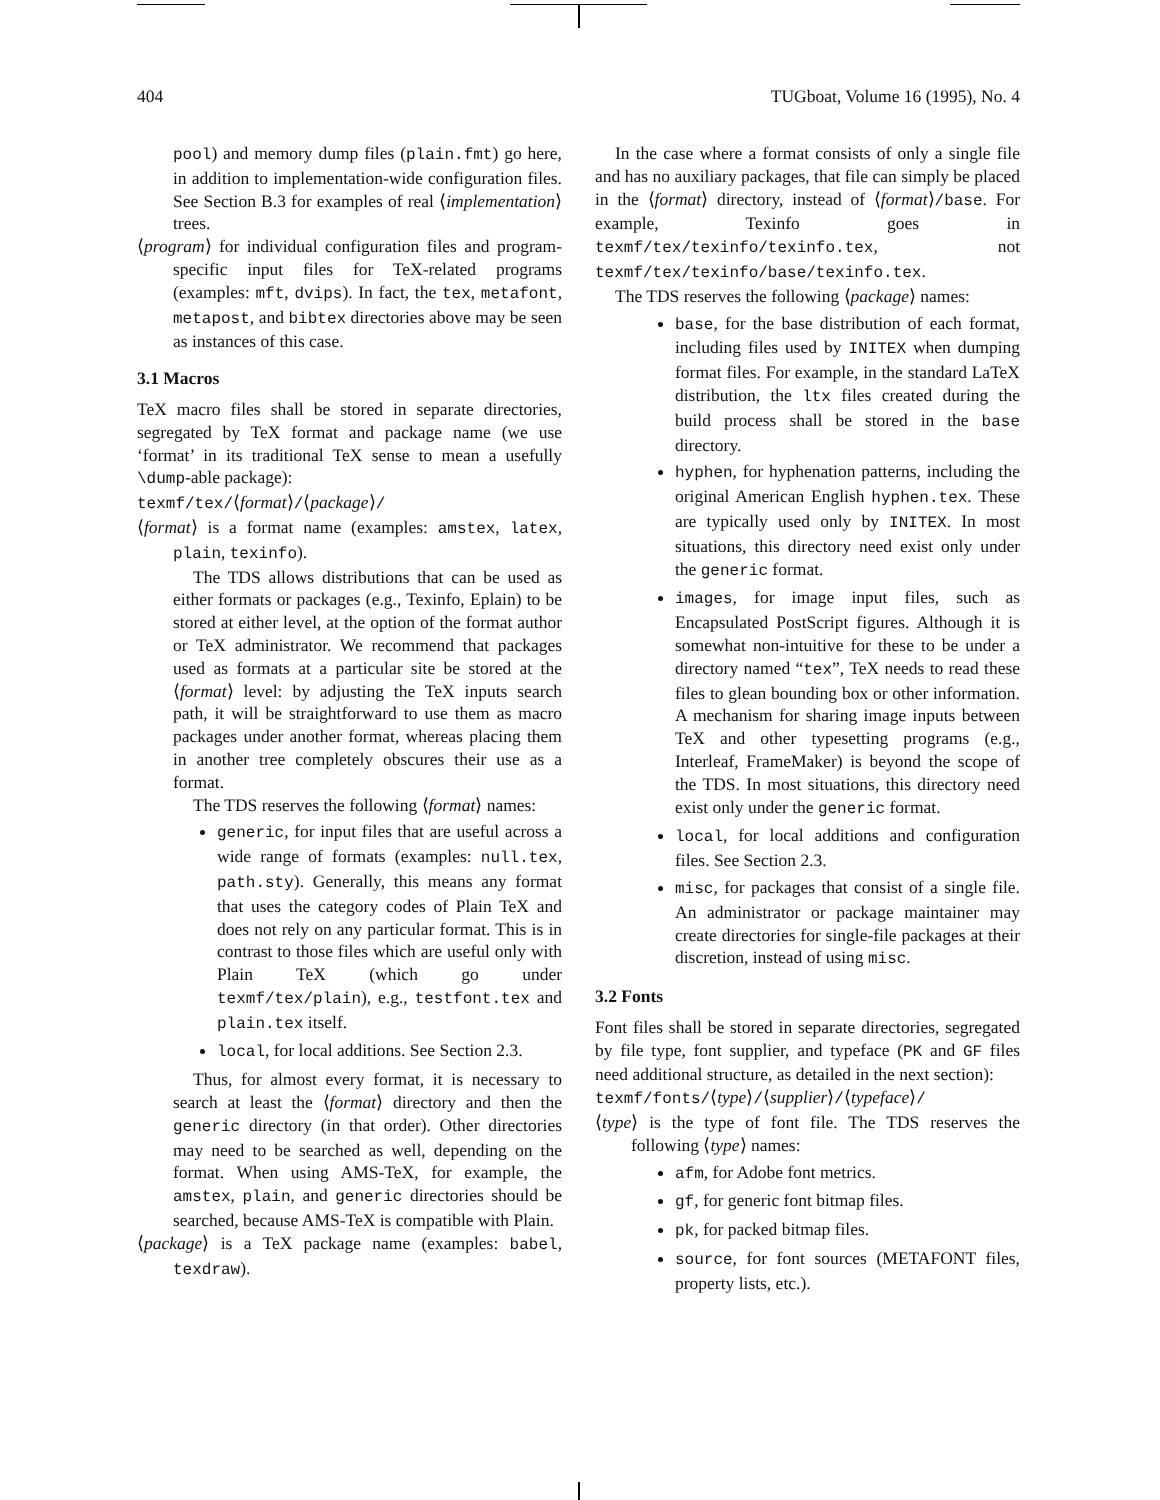404 TUGboat, Volume 16 (1995), No. 4
pool) and memory dump files (plain.fmt) go here, in addition to implementation-wide configuration files. See Section B.3 for examples of real ⟨implementation⟩ trees.
⟨program⟩ for individual configuration files and program-specific input files for TeX-related programs (examples: mft, dvips). In fact, the tex, metafont, metapost, and bibtex directories above may be seen as instances of this case.
3.1 Macros
TeX macro files shall be stored in separate directories, segregated by TeX format and package name (we use ‘format’ in its traditional TeX sense to mean a usefully \dump-able package):
texmf/tex/⟨format⟩/⟨package⟩/
⟨format⟩ is a format name (examples: amstex, latex, plain, texinfo).
The TDS allows distributions that can be used as either formats or packages (e.g., Texinfo, Eplain) to be stored at either level, at the option of the format author or TeX administrator. We recommend that packages used as formats at a particular site be stored at the ⟨format⟩ level: by adjusting the TeX inputs search path, it will be straightforward to use them as macro packages under another format, whereas placing them in another tree completely obscures their use as a format.
The TDS reserves the following ⟨format⟩ names:
generic, for input files that are useful across a wide range of formats (examples: null.tex, path.sty). Generally, this means any format that uses the category codes of Plain TeX and does not rely on any particular format. This is in contrast to those files which are useful only with Plain TeX (which go under texmf/tex/plain), e.g., testfont.tex and plain.tex itself.
local, for local additions. See Section 2.3.
Thus, for almost every format, it is necessary to search at least the ⟨format⟩ directory and then the generic directory (in that order). Other directories may need to be searched as well, depending on the format. When using AMS-TeX, for example, the amstex, plain, and generic directories should be searched, because AMS-TeX is compatible with Plain.
⟨package⟩ is a TeX package name (examples: babel, texdraw).
In the case where a format consists of only a single file and has no auxiliary packages, that file can simply be placed in the ⟨format⟩ directory, instead of ⟨format⟩/base. For example, Texinfo goes in texmf/tex/texinfo/texinfo.tex, not texmf/tex/texinfo/base/texinfo.tex.
The TDS reserves the following ⟨package⟩ names:
base, for the base distribution of each format, including files used by INITEX when dumping format files. For example, in the standard LaTeX distribution, the ltx files created during the build process shall be stored in the base directory.
hyphen, for hyphenation patterns, including the original American English hyphen.tex. These are typically used only by INITEX. In most situations, this directory need exist only under the generic format.
images, for image input files, such as Encapsulated PostScript figures. Although it is somewhat non-intuitive for these to be under a directory named “tex”, TeX needs to read these files to glean bounding box or other information. A mechanism for sharing image inputs between TeX and other typesetting programs (e.g., Interleaf, FrameMaker) is beyond the scope of the TDS. In most situations, this directory need exist only under the generic format.
local, for local additions and configuration files. See Section 2.3.
misc, for packages that consist of a single file. An administrator or package maintainer may create directories for single-file packages at their discretion, instead of using misc.
3.2 Fonts
Font files shall be stored in separate directories, segregated by file type, font supplier, and typeface (PK and GF files need additional structure, as detailed in the next section):
texmf/fonts/⟨type⟩/⟨supplier⟩/⟨typeface⟩/
⟨type⟩ is the type of font file. The TDS reserves the following ⟨type⟩ names:
afm, for Adobe font metrics.
gf, for generic font bitmap files.
pk, for packed bitmap files.
source, for font sources (METAFONT files, property lists, etc.).